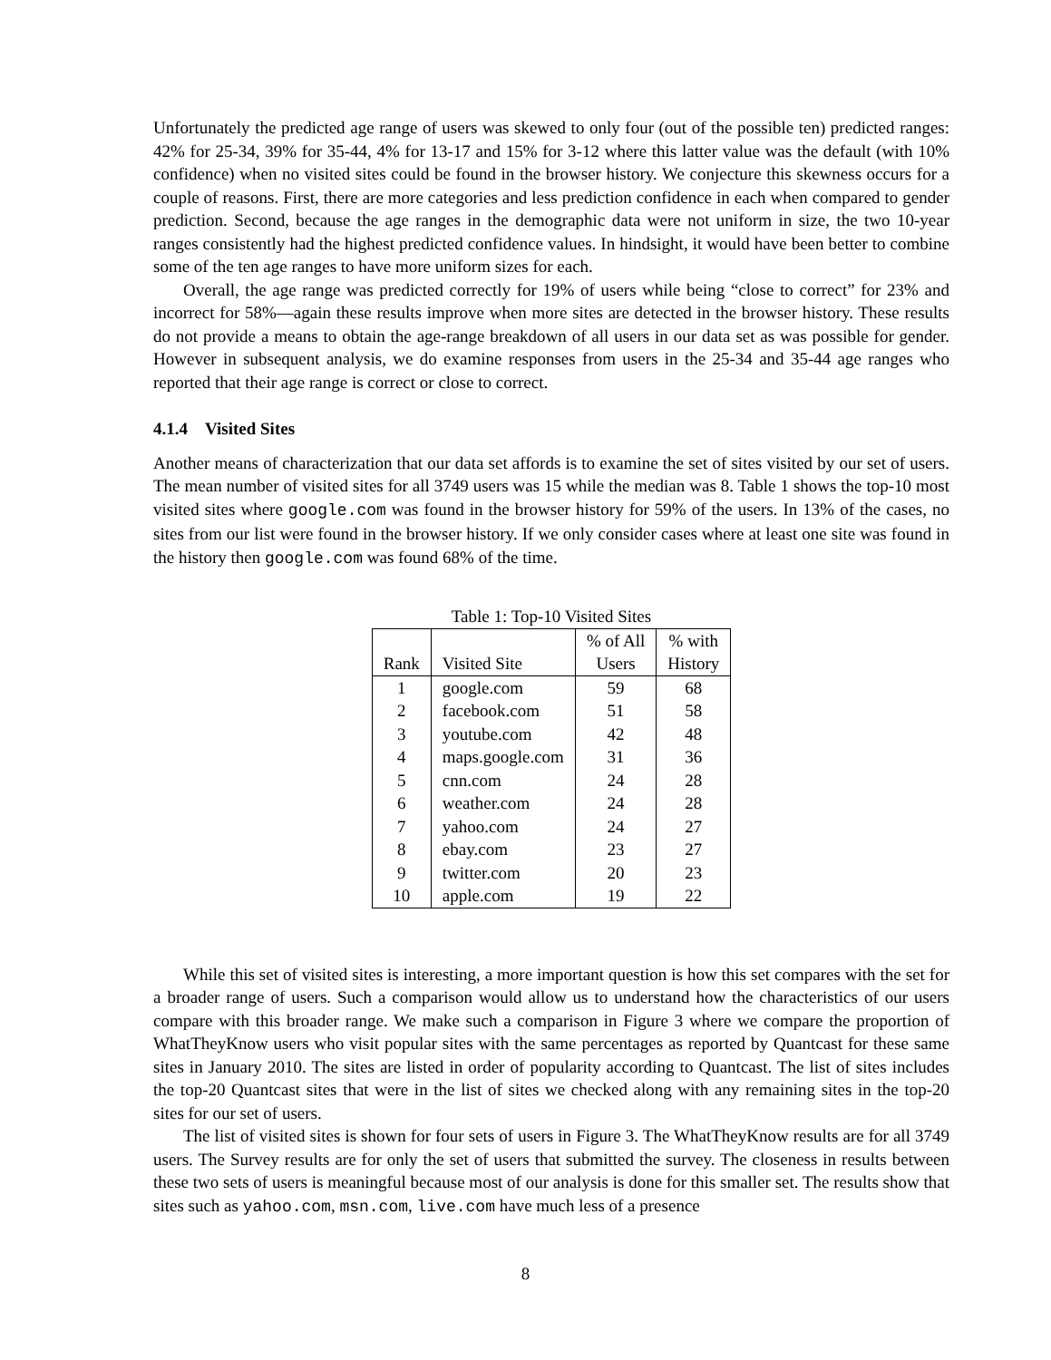Unfortunately the predicted age range of users was skewed to only four (out of the possible ten) predicted ranges: 42% for 25-34, 39% for 35-44, 4% for 13-17 and 15% for 3-12 where this latter value was the default (with 10% confidence) when no visited sites could be found in the browser history. We conjecture this skewness occurs for a couple of reasons. First, there are more categories and less prediction confidence in each when compared to gender prediction. Second, because the age ranges in the demographic data were not uniform in size, the two 10-year ranges consistently had the highest predicted confidence values. In hindsight, it would have been better to combine some of the ten age ranges to have more uniform sizes for each.
Overall, the age range was predicted correctly for 19% of users while being “close to correct” for 23% and incorrect for 58%—again these results improve when more sites are detected in the browser history. These results do not provide a means to obtain the age-range breakdown of all users in our data set as was possible for gender. However in subsequent analysis, we do examine responses from users in the 25-34 and 35-44 age ranges who reported that their age range is correct or close to correct.
4.1.4 Visited Sites
Another means of characterization that our data set affords is to examine the set of sites visited by our set of users. The mean number of visited sites for all 3749 users was 15 while the median was 8. Table 1 shows the top-10 most visited sites where google.com was found in the browser history for 59% of the users. In 13% of the cases, no sites from our list were found in the browser history. If we only consider cases where at least one site was found in the history then google.com was found 68% of the time.
Table 1: Top-10 Visited Sites
| Rank | Visited Site | % of All Users | % with History |
| --- | --- | --- | --- |
| 1 | google.com | 59 | 68 |
| 2 | facebook.com | 51 | 58 |
| 3 | youtube.com | 42 | 48 |
| 4 | maps.google.com | 31 | 36 |
| 5 | cnn.com | 24 | 28 |
| 6 | weather.com | 24 | 28 |
| 7 | yahoo.com | 24 | 27 |
| 8 | ebay.com | 23 | 27 |
| 9 | twitter.com | 20 | 23 |
| 10 | apple.com | 19 | 22 |
While this set of visited sites is interesting, a more important question is how this set compares with the set for a broader range of users. Such a comparison would allow us to understand how the characteristics of our users compare with this broader range. We make such a comparison in Figure 3 where we compare the proportion of WhatTheyKnow users who visit popular sites with the same percentages as reported by Quantcast for these same sites in January 2010. The sites are listed in order of popularity according to Quantcast. The list of sites includes the top-20 Quantcast sites that were in the list of sites we checked along with any remaining sites in the top-20 sites for our set of users.
The list of visited sites is shown for four sets of users in Figure 3. The WhatTheyKnow results are for all 3749 users. The Survey results are for only the set of users that submitted the survey. The closeness in results between these two sets of users is meaningful because most of our analysis is done for this smaller set. The results show that sites such as yahoo.com, msn.com, live.com have much less of a presence
8